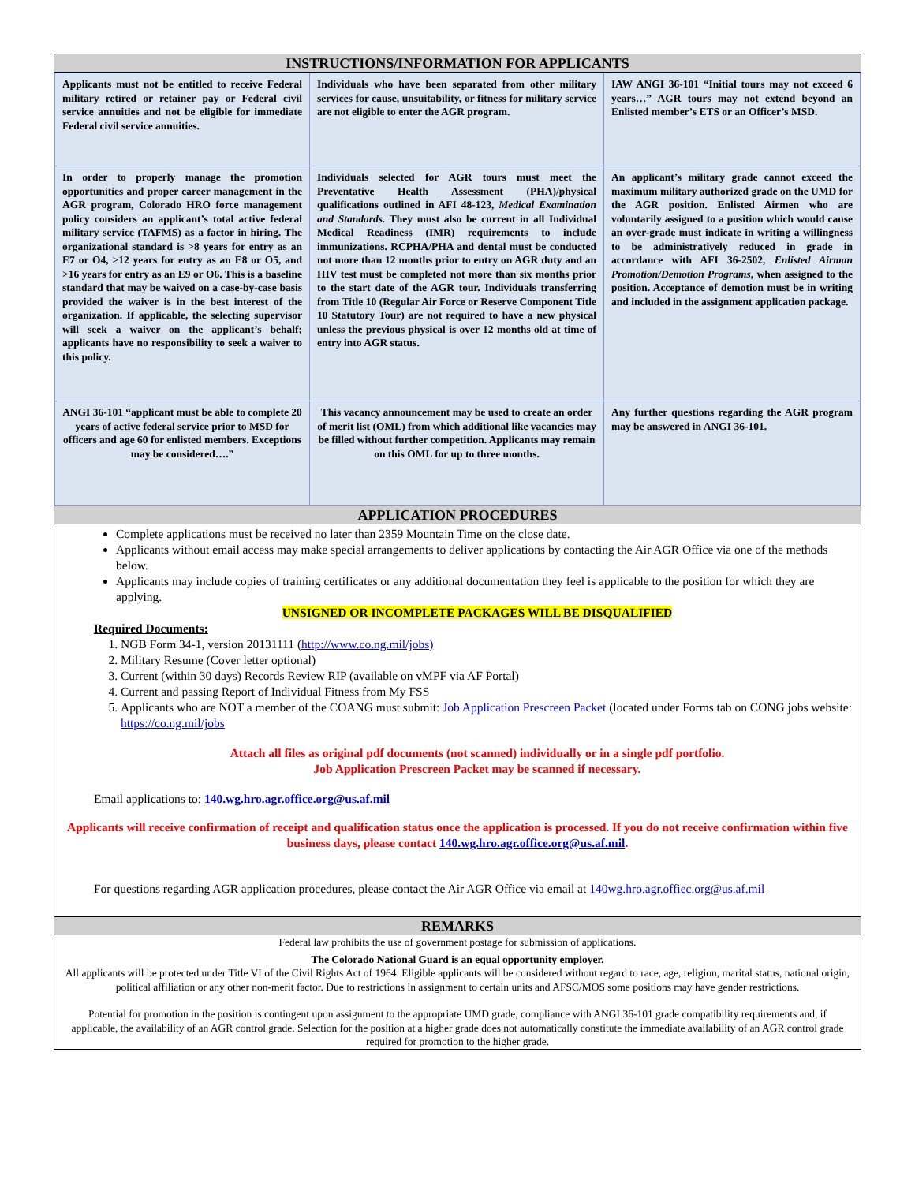INSTRUCTIONS/INFORMATION FOR APPLICANTS
| Applicants must not be entitled to receive Federal military retired or retainer pay or Federal civil service annuities and not be eligible for immediate Federal civil service annuities. | Individuals who have been separated from other military services for cause, unsuitability, or fitness for military service are not eligible to enter the AGR program. | IAW ANGI 36-101 “Initial tours may not exceed 6 years…” AGR tours may not extend beyond an Enlisted member’s ETS or an Officer’s MSD. |
| In order to properly manage the promotion opportunities and proper career management in the AGR program, Colorado HRO force management policy considers an applicant’s total active federal military service (TAFMS) as a factor in hiring. The organizational standard is >8 years for entry as an E7 or O4, >12 years for entry as an E8 or O5, and >16 years for entry as an E9 or O6. This is a baseline standard that may be waived on a case-by-case basis provided the waiver is in the best interest of the organization. If applicable, the selecting supervisor will seek a waiver on the applicant’s behalf; applicants have no responsibility to seek a waiver to this policy. | Individuals selected for AGR tours must meet the Preventative Health Assessment (PHA)/physical qualifications outlined in AFI 48-123, Medical Examination and Standards. They must also be current in all Individual Medical Readiness (IMR) requirements to include immunizations. RCPHA/PHA and dental must be conducted not more than 12 months prior to entry on AGR duty and an HIV test must be completed not more than six months prior to the start date of the AGR tour. Individuals transferring from Title 10 (Regular Air Force or Reserve Component Title 10 Statutory Tour) are not required to have a new physical unless the previous physical is over 12 months old at time of entry into AGR status. | An applicant’s military grade cannot exceed the maximum military authorized grade on the UMD for the AGR position. Enlisted Airmen who are voluntarily assigned to a position which would cause an over-grade must indicate in writing a willingness to be administratively reduced in grade in accordance with AFI 36-2502, Enlisted Airman Promotion/Demotion Programs , when assigned to the position. Acceptance of demotion must be in writing and included in the assignment application package. |
| ANGI 36-101 “applicant must be able to complete 20 years of active federal service prior to MSD for officers and age 60 for enlisted members. Exceptions may be considered….” | This vacancy announcement may be used to create an order of merit list (OML) from which additional like vacancies may be filled without further competition. Applicants may remain on this OML for up to three months. | Any further questions regarding the AGR program may be answered in ANGI 36-101. |
APPLICATION PROCEDURES
Complete applications must be received no later than 2359 Mountain Time on the close date.
Applicants without email access may make special arrangements to deliver applications by contacting the Air AGR Office via one of the methods below.
Applicants may include copies of training certificates or any additional documentation they feel is applicable to the position for which they are applying.
UNSIGNED OR INCOMPLETE PACKAGES WILL BE DISQUALIFIED
Required Documents:
1. NGB Form 34-1, version 20131111 (http://www.co.ng.mil/jobs)
2. Military Resume (Cover letter optional)
3. Current (within 30 days) Records Review RIP (available on vMPF via AF Portal)
4. Current and passing Report of Individual Fitness from My FSS
5. Applicants who are NOT a member of the COANG must submit: Job Application Prescreen Packet (located under Forms tab on CONG jobs website: https://co.ng.mil/jobs
Attach all files as original pdf documents (not scanned) individually or in a single pdf portfolio.
Job Application Prescreen Packet may be scanned if necessary.
Email applications to: 140.wg.hro.agr.office.org@us.af.mil
Applicants will receive confirmation of receipt and qualification status once the application is processed. If you do not receive confirmation within five business days, please contact 140.wg.hro.agr.office.org@us.af.mil.
For questions regarding AGR application procedures, please contact the Air AGR Office via email at 140wg.hro.agr.offiec.org@us.af.mil
REMARKS
Federal law prohibits the use of government postage for submission of applications.
The Colorado National Guard is an equal opportunity employer.
All applicants will be protected under Title VI of the Civil Rights Act of 1964. Eligible applicants will be considered without regard to race, age, religion, marital status, national origin, political affiliation or any other non-merit factor. Due to restrictions in assignment to certain units and AFSC/MOS some positions may have gender restrictions.
Potential for promotion in the position is contingent upon assignment to the appropriate UMD grade, compliance with ANGI 36-101 grade compatibility requirements and, if applicable, the availability of an AGR control grade. Selection for the position at a higher grade does not automatically constitute the immediate availability of an AGR control grade required for promotion to the higher grade.